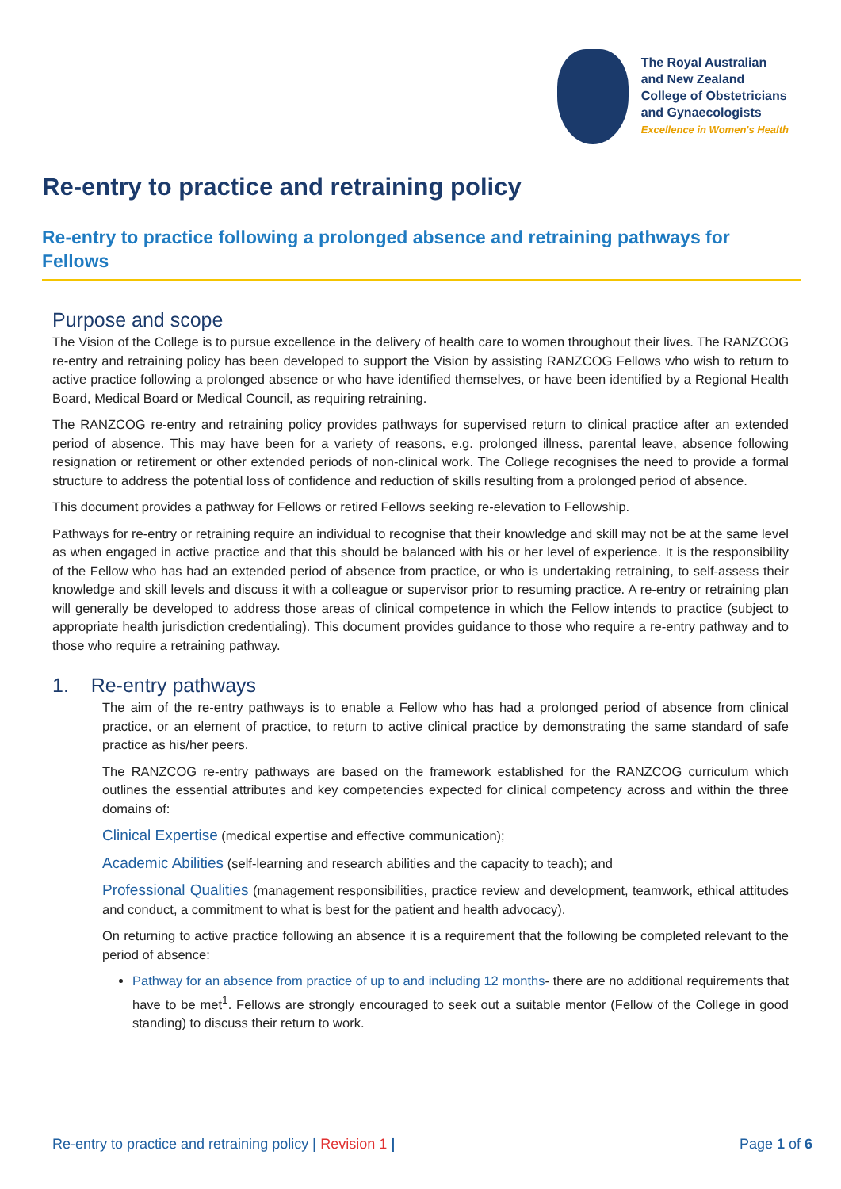The Royal Australian
and New Zealand
College of Obstetricians
and Gynaecologists
Excellence in Women's Health
Re-entry to practice and retraining policy
Re-entry to practice following a prolonged absence and retraining pathways for Fellows
Purpose and scope
The Vision of the College is to pursue excellence in the delivery of health care to women throughout their lives. The RANZCOG re-entry and retraining policy has been developed to support the Vision by assisting RANZCOG Fellows who wish to return to active practice following a prolonged absence or who have identified themselves, or have been identified by a Regional Health Board, Medical Board or Medical Council, as requiring retraining.
The RANZCOG re-entry and retraining policy provides pathways for supervised return to clinical practice after an extended period of absence. This may have been for a variety of reasons, e.g. prolonged illness, parental leave, absence following resignation or retirement or other extended periods of non-clinical work. The College recognises the need to provide a formal structure to address the potential loss of confidence and reduction of skills resulting from a prolonged period of absence.
This document provides a pathway for Fellows or retired Fellows seeking re-elevation to Fellowship.
Pathways for re-entry or retraining require an individual to recognise that their knowledge and skill may not be at the same level as when engaged in active practice and that this should be balanced with his or her level of experience. It is the responsibility of the Fellow who has had an extended period of absence from practice, or who is undertaking retraining, to self-assess their knowledge and skill levels and discuss it with a colleague or supervisor prior to resuming practice. A re-entry or retraining plan will generally be developed to address those areas of clinical competence in which the Fellow intends to practice (subject to appropriate health jurisdiction credentialing). This document provides guidance to those who require a re-entry pathway and to those who require a retraining pathway.
1. Re-entry pathways
The aim of the re-entry pathways is to enable a Fellow who has had a prolonged period of absence from clinical practice, or an element of practice, to return to active clinical practice by demonstrating the same standard of safe practice as his/her peers.
The RANZCOG re-entry pathways are based on the framework established for the RANZCOG curriculum which outlines the essential attributes and key competencies expected for clinical competency across and within the three domains of:
Clinical Expertise (medical expertise and effective communication);
Academic Abilities (self-learning and research abilities and the capacity to teach); and
Professional Qualities (management responsibilities, practice review and development, teamwork, ethical attitudes and conduct, a commitment to what is best for the patient and health advocacy).
On returning to active practice following an absence it is a requirement that the following be completed relevant to the period of absence:
Pathway for an absence from practice of up to and including 12 months- there are no additional requirements that have to be met<sup>1</sup>. Fellows are strongly encouraged to seek out a suitable mentor (Fellow of the College in good standing) to discuss their return to work.
Re-entry to practice and retraining policy | Revision 1 | Page 1 of 6